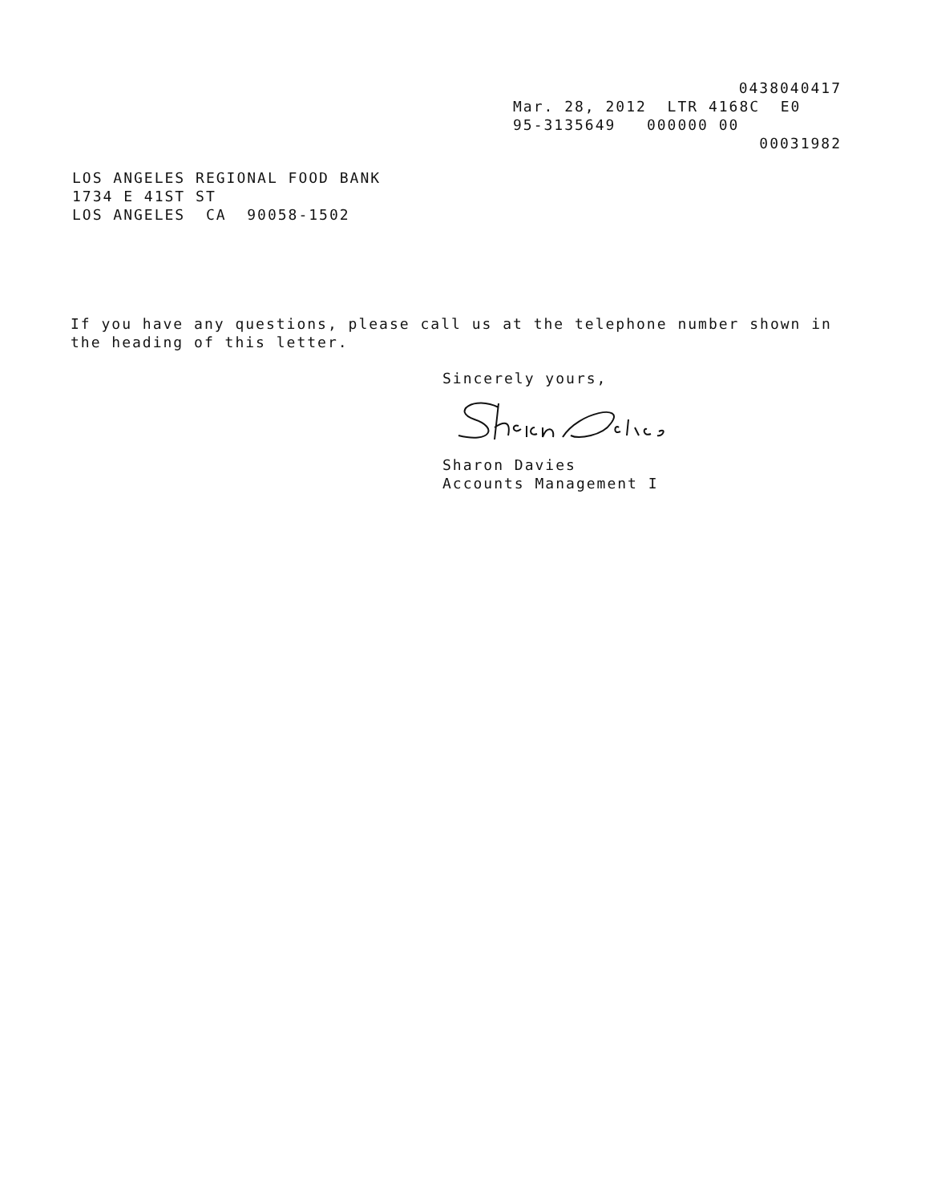0438040417
Mar. 28, 2012 LTR 4168C E0
95-3135649 000000 00
00031982
LOS ANGELES REGIONAL FOOD BANK
1734 E 41ST ST
LOS ANGELES CA 90058-1502
If you have any questions, please call us at the telephone number shown in the heading of this letter.
Sincerely yours,
Sharon Davies
Accounts Management I